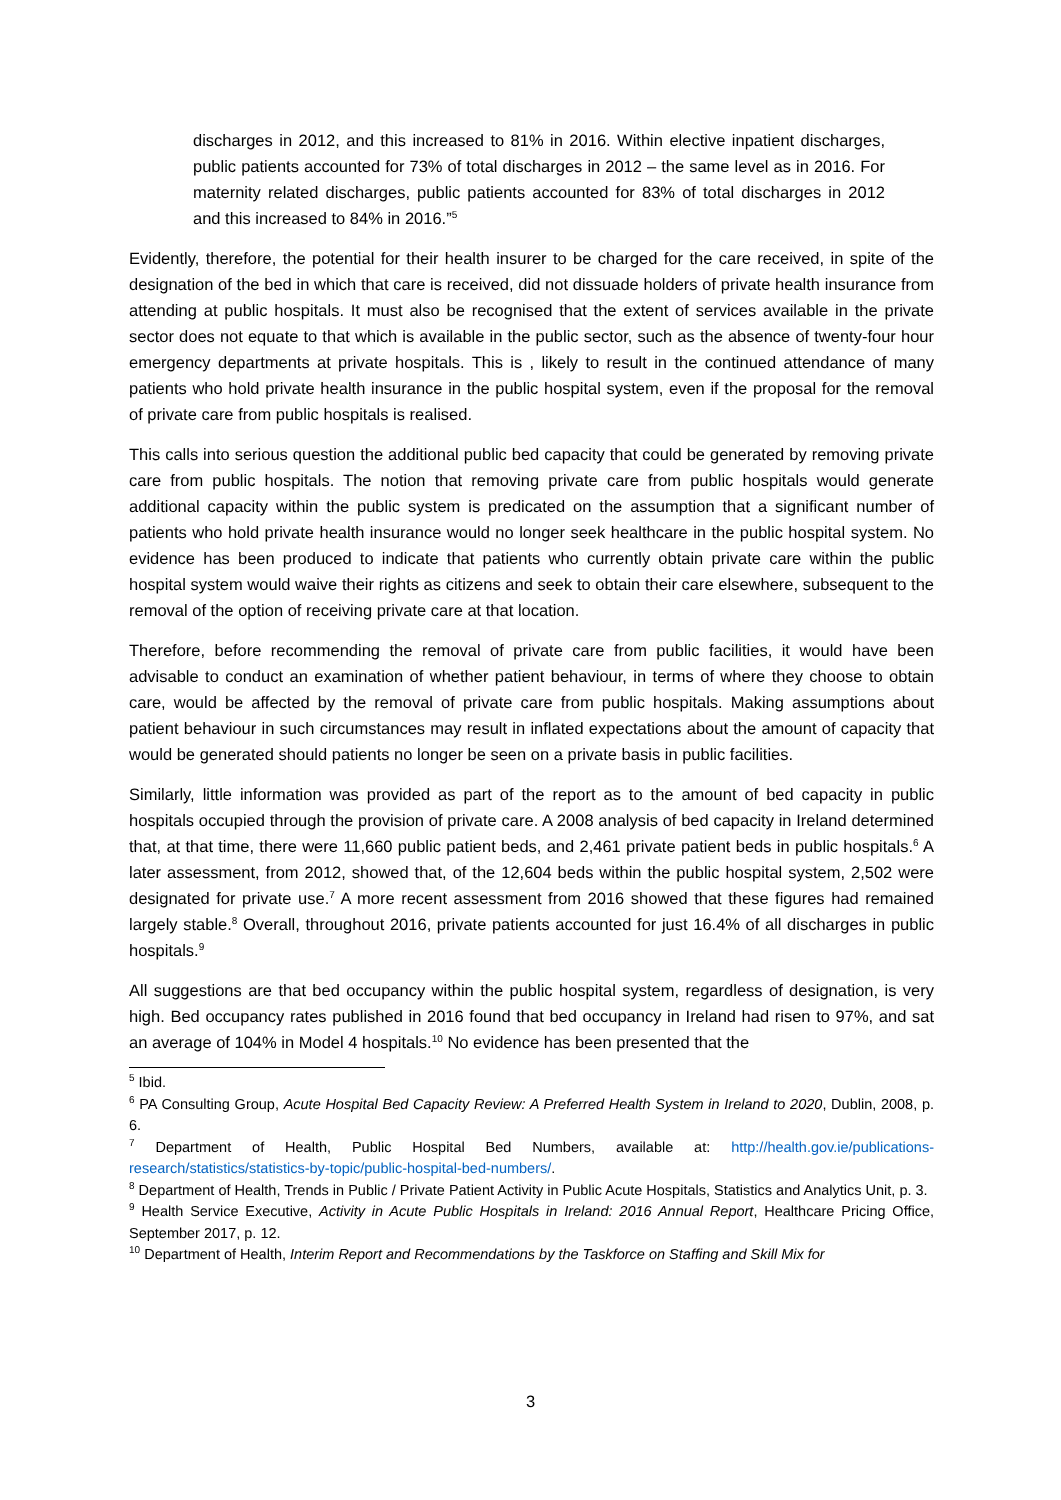discharges in 2012, and this increased to 81% in 2016. Within elective inpatient discharges, public patients accounted for 73% of total discharges in 2012 – the same level as in 2016. For maternity related discharges, public patients accounted for 83% of total discharges in 2012 and this increased to 84% in 2016.”<sup>5</sup>
Evidently, therefore, the potential for their health insurer to be charged for the care received, in spite of the designation of the bed in which that care is received, did not dissuade holders of private health insurance from attending at public hospitals. It must also be recognised that the extent of services available in the private sector does not equate to that which is available in the public sector, such as the absence of twenty-four hour emergency departments at private hospitals. This is , likely to result in the continued attendance of many patients who hold private health insurance in the public hospital system, even if the proposal for the removal of private care from public hospitals is realised.
This calls into serious question the additional public bed capacity that could be generated by removing private care from public hospitals. The notion that removing private care from public hospitals would generate additional capacity within the public system is predicated on the assumption that a significant number of patients who hold private health insurance would no longer seek healthcare in the public hospital system. No evidence has been produced to indicate that patients who currently obtain private care within the public hospital system would waive their rights as citizens and seek to obtain their care elsewhere, subsequent to the removal of the option of receiving private care at that location.
Therefore, before recommending the removal of private care from public facilities, it would have been advisable to conduct an examination of whether patient behaviour, in terms of where they choose to obtain care, would be affected by the removal of private care from public hospitals. Making assumptions about patient behaviour in such circumstances may result in inflated expectations about the amount of capacity that would be generated should patients no longer be seen on a private basis in public facilities.
Similarly, little information was provided as part of the report as to the amount of bed capacity in public hospitals occupied through the provision of private care. A 2008 analysis of bed capacity in Ireland determined that, at that time, there were 11,660 public patient beds, and 2,461 private patient beds in public hospitals.<sup>6</sup> A later assessment, from 2012, showed that, of the 12,604 beds within the public hospital system, 2,502 were designated for private use.<sup>7</sup> A more recent assessment from 2016 showed that these figures had remained largely stable.<sup>8</sup> Overall, throughout 2016, private patients accounted for just 16.4% of all discharges in public hospitals.<sup>9</sup>
All suggestions are that bed occupancy within the public hospital system, regardless of designation, is very high. Bed occupancy rates published in 2016 found that bed occupancy in Ireland had risen to 97%, and sat an average of 104% in Model 4 hospitals.<sup>10</sup> No evidence has been presented that the
<sup>5</sup> Ibid.
<sup>6</sup> PA Consulting Group, Acute Hospital Bed Capacity Review: A Preferred Health System in Ireland to 2020, Dublin, 2008, p. 6.
<sup>7</sup> Department of Health, Public Hospital Bed Numbers, available at: http://health.gov.ie/publications-research/statistics/statistics-by-topic/public-hospital-bed-numbers/.
<sup>8</sup> Department of Health, Trends in Public / Private Patient Activity in Public Acute Hospitals, Statistics and Analytics Unit, p. 3.
<sup>9</sup> Health Service Executive, Activity in Acute Public Hospitals in Ireland: 2016 Annual Report, Healthcare Pricing Office, September 2017, p. 12.
<sup>10</sup> Department of Health, Interim Report and Recommendations by the Taskforce on Staffing and Skill Mix for
3